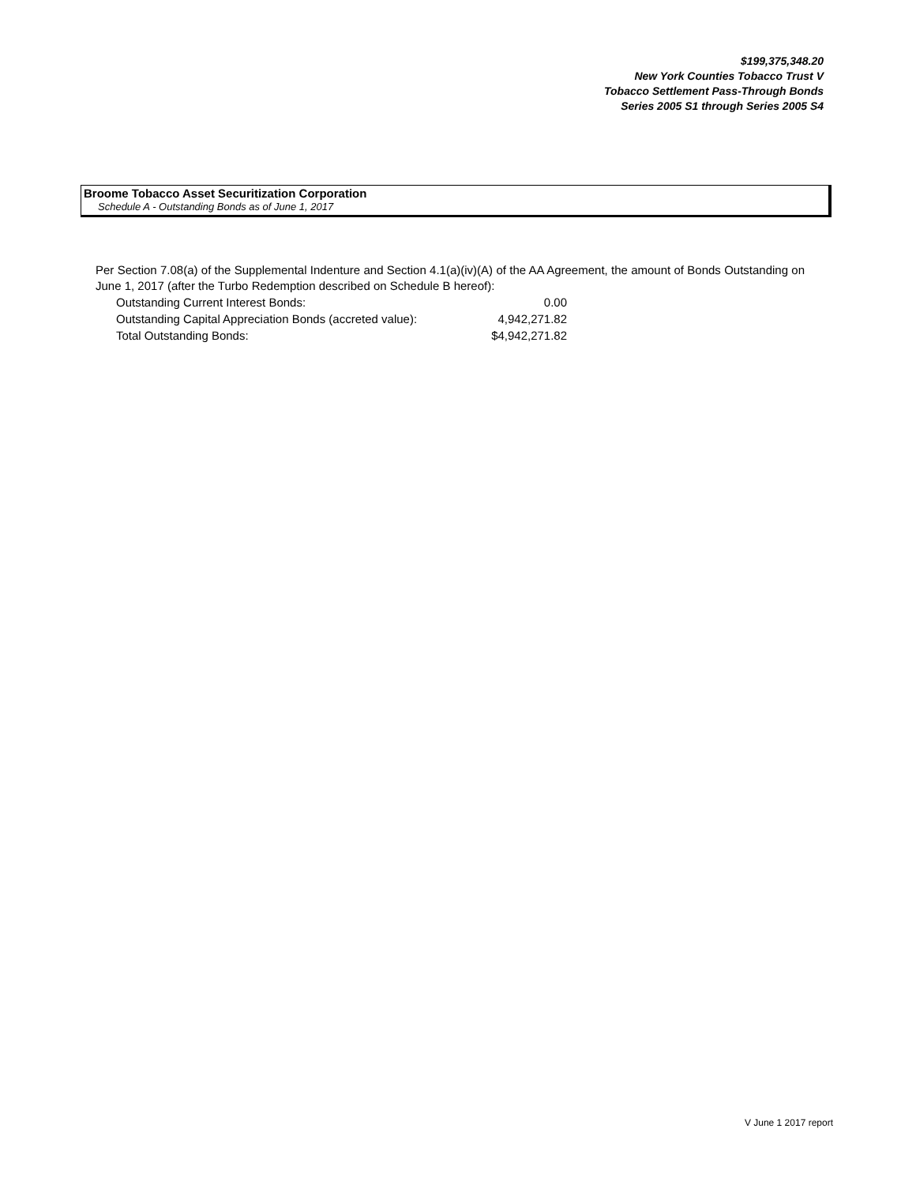$199,375,348.20
New York Counties Tobacco Trust V
Tobacco Settlement Pass-Through Bonds
Series 2005 S1 through Series 2005 S4
Broome Tobacco Asset Securitization Corporation
Schedule A - Outstanding Bonds as of June 1, 2017
Per Section 7.08(a) of the Supplemental Indenture and Section 4.1(a)(iv)(A) of the AA Agreement, the amount of Bonds Outstanding on June 1, 2017 (after the Turbo Redemption described on Schedule B hereof):
| Outstanding Current Interest Bonds: | 0.00 |
| Outstanding Capital Appreciation Bonds (accreted value): | 4,942,271.82 |
| Total Outstanding Bonds: | $4,942,271.82 |
V June 1 2017 report